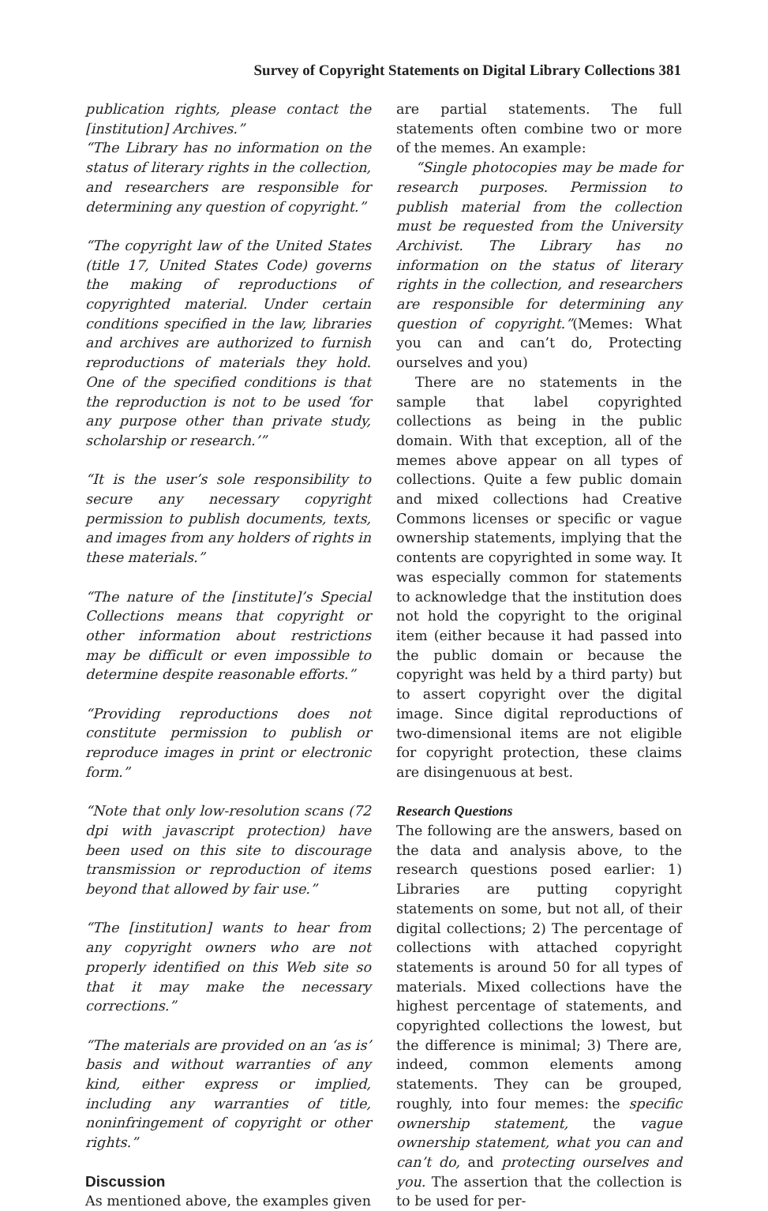Survey of Copyright Statements on Digital Library Collections 381
publication rights, please contact the [institution] Archives.”
“The Library has no information on the status of literary rights in the collection, and researchers are responsible for determining any question of copyright.”
“The copyright law of the United States (title 17, United States Code) governs the making of reproductions of copyrighted material. Under certain conditions specified in the law, libraries and archives are authorized to furnish reproductions of materials they hold. One of the specified conditions is that the reproduction is not to be used ‘for any purpose other than private study, scholarship or research.’”
“It is the user’s sole responsibility to secure any necessary copyright permission to publish documents, texts, and images from any holders of rights in these materials.”
“The nature of the [institute]’s Special Collections means that copyright or other information about restrictions may be difficult or even impossible to determine despite reasonable efforts.”
“Providing reproductions does not constitute permission to publish or reproduce images in print or electronic form.”
“Note that only low-resolution scans (72 dpi with javascript protection) have been used on this site to discourage transmission or reproduction of items beyond that allowed by fair use.”
“The [institution] wants to hear from any copyright owners who are not properly identified on this Web site so that it may make the necessary corrections.”
“The materials are provided on an ‘as is’ basis and without warranties of any kind, either express or implied, including any warranties of title, noninfringement of copyright or other rights.”
Discussion
As mentioned above, the examples given
are partial statements. The full statements often combine two or more of the memes. An example:
“Single photocopies may be made for research purposes. Permission to publish material from the collection must be requested from the University Archivist. The Library has no information on the status of literary rights in the collection, and researchers are responsible for determining any question of copyright.”(Memes: What you can and can’t do, Protecting ourselves and you)
There are no statements in the sample that label copyrighted collections as being in the public domain. With that exception, all of the memes above appear on all types of collections. Quite a few public domain and mixed collections had Creative Commons licenses or specific or vague ownership statements, implying that the contents are copyrighted in some way. It was especially common for statements to acknowledge that the institution does not hold the copyright to the original item (either because it had passed into the public domain or because the copyright was held by a third party) but to assert copyright over the digital image. Since digital reproductions of two-dimensional items are not eligible for copyright protection, these claims are disingenuous at best.
Research Questions
The following are the answers, based on the data and analysis above, to the research questions posed earlier: 1) Libraries are putting copyright statements on some, but not all, of their digital collections; 2) The percentage of collections with attached copyright statements is around 50 for all types of materials. Mixed collections have the highest percentage of statements, and copyrighted collections the lowest, but the difference is minimal; 3) There are, indeed, common elements among statements. They can be grouped, roughly, into four memes: the specific ownership statement, the vague ownership statement, what you can and can’t do, and protecting ourselves and you. The assertion that the collection is to be used for per-